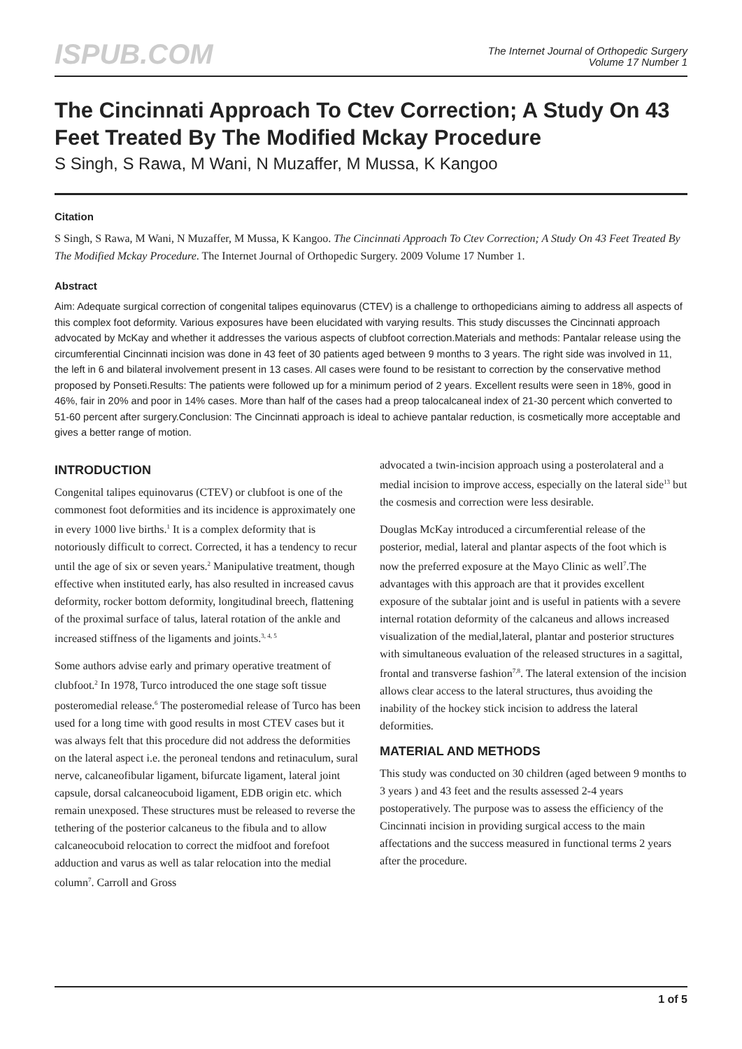ISPUB.COM
The Internet Journal of Orthopedic Surgery
Volume 17 Number 1
The Cincinnati Approach To Ctev Correction; A Study On 43 Feet Treated By The Modified Mckay Procedure
S Singh, S Rawa, M Wani, N Muzaffer, M Mussa, K Kangoo
Citation
S Singh, S Rawa, M Wani, N Muzaffer, M Mussa, K Kangoo. The Cincinnati Approach To Ctev Correction; A Study On 43 Feet Treated By The Modified Mckay Procedure. The Internet Journal of Orthopedic Surgery. 2009 Volume 17 Number 1.
Abstract
Aim: Adequate surgical correction of congenital talipes equinovarus (CTEV) is a challenge to orthopedicians aiming to address all aspects of this complex foot deformity. Various exposures have been elucidated with varying results. This study discusses the Cincinnati approach advocated by McKay and whether it addresses the various aspects of clubfoot correction.Materials and methods: Pantalar release using the circumferential Cincinnati incision was done in 43 feet of 30 patients aged between 9 months to 3 years. The right side was involved in 11, the left in 6 and bilateral involvement present in 13 cases. All cases were found to be resistant to correction by the conservative method proposed by Ponseti.Results: The patients were followed up for a minimum period of 2 years. Excellent results were seen in 18%, good in 46%, fair in 20% and poor in 14% cases. More than half of the cases had a preop talocalcaneal index of 21-30 percent which converted to 51-60 percent after surgery.Conclusion: The Cincinnati approach is ideal to achieve pantalar reduction, is cosmetically more acceptable and gives a better range of motion.
INTRODUCTION
Congenital talipes equinovarus (CTEV) or clubfoot is one of the commonest foot deformities and its incidence is approximately one in every 1000 live births.<sup>1</sup> It is a complex deformity that is notoriously difficult to correct. Corrected, it has a tendency to recur until the age of six or seven years.<sup>2</sup> Manipulative treatment, though effective when instituted early, has also resulted in increased cavus deformity, rocker bottom deformity, longitudinal breech, flattening of the proximal surface of talus, lateral rotation of the ankle and increased stiffness of the ligaments and joints.<sup>3, 4, 5</sup>
Some authors advise early and primary operative treatment of clubfoot.<sup>2</sup> In 1978, Turco introduced the one stage soft tissue posteromedial release.<sup>6</sup> The posteromedial release of Turco has been used for a long time with good results in most CTEV cases but it was always felt that this procedure did not address the deformities on the lateral aspect i.e. the peroneal tendons and retinaculum, sural nerve, calcaneofibular ligament, bifurcate ligament, lateral joint capsule, dorsal calcaneocuboid ligament, EDB origin etc. which remain unexposed. These structures must be released to reverse the tethering of the posterior calcaneus to the fibula and to allow calcaneocuboid relocation to correct the midfoot and forefoot adduction and varus as well as talar relocation into the medial column<sup>7</sup>. Carroll and Gross
advocated a twin-incision approach using a posterolateral and a medial incision to improve access, especially on the lateral side<sup>13</sup> but the cosmesis and correction were less desirable.
Douglas McKay introduced a circumferential release of the posterior, medial, lateral and plantar aspects of the foot which is now the preferred exposure at the Mayo Clinic as well<sup>7</sup>.The advantages with this approach are that it provides excellent exposure of the subtalar joint and is useful in patients with a severe internal rotation deformity of the calcaneus and allows increased visualization of the medial,lateral, plantar and posterior structures with simultaneous evaluation of the released structures in a sagittal, frontal and transverse fashion<sup>7,8</sup>. The lateral extension of the incision allows clear access to the lateral structures, thus avoiding the inability of the hockey stick incision to address the lateral deformities.
MATERIAL AND METHODS
This study was conducted on 30 children (aged between 9 months to 3 years ) and 43 feet and the results assessed 2-4 years postoperatively. The purpose was to assess the efficiency of the Cincinnati incision in providing surgical access to the main affectations and the success measured in functional terms 2 years after the procedure.
1 of 5